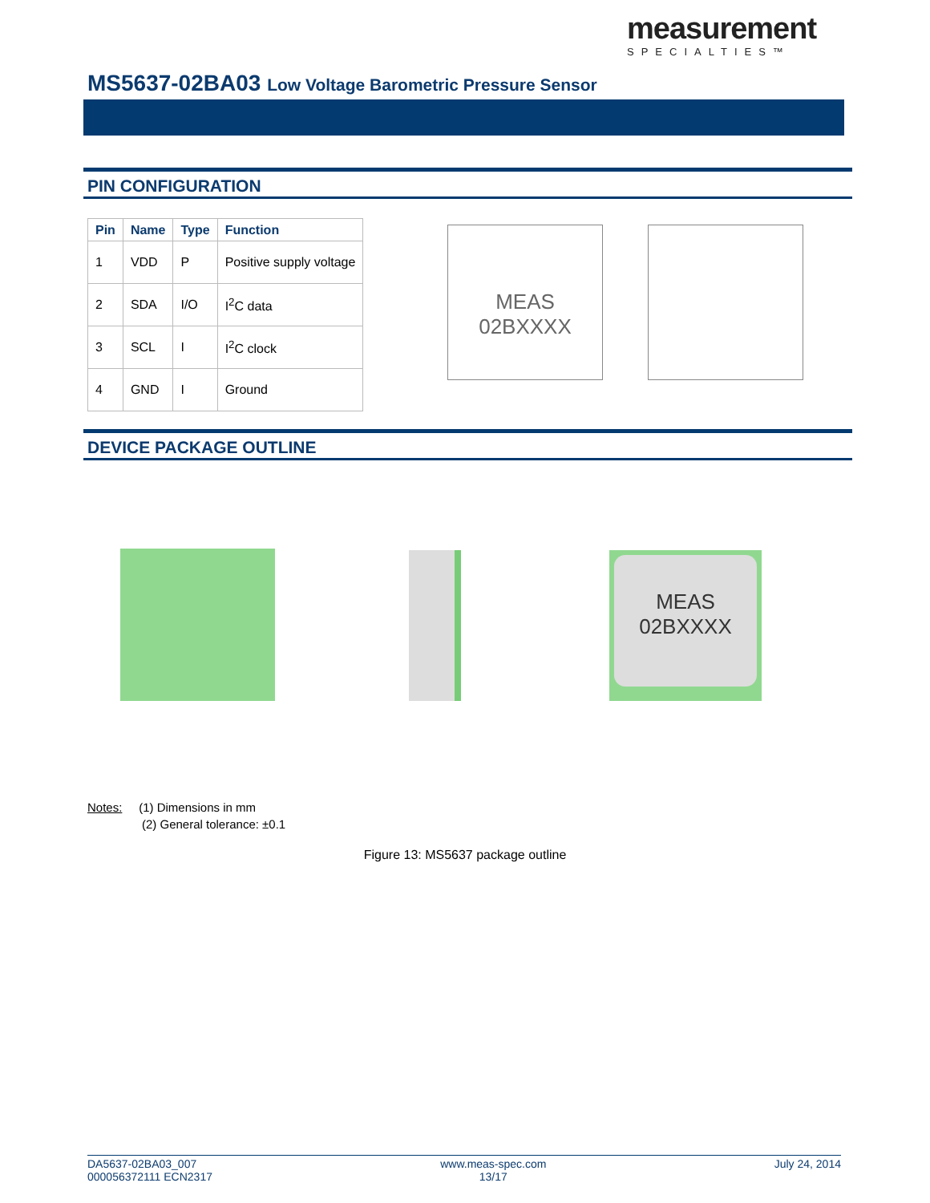measurement
SPECIALTIES™
MS5637-02BA03 Low Voltage Barometric Pressure Sensor
PIN CONFIGURATION
| Pin | Name | Type | Function |
| --- | --- | --- | --- |
| 1 | VDD | P | Positive supply voltage |
| 2 | SDA | I/O | I<sup>2</sup>C data |
| 3 | SCL | I | I<sup>2</sup>C clock |
| 4 | GND | I | Ground |
MEAS
02BXXXX
DEVICE PACKAGE OUTLINE
MEAS
02BXXXX
Notes: (1) Dimensions in mm
(2) General tolerance: ±0.1
Figure 13: MS5637 package outline
DA5637-02BA03_007
000056372111 ECN2317
www.meas-spec.com
13/17
July 24, 2014